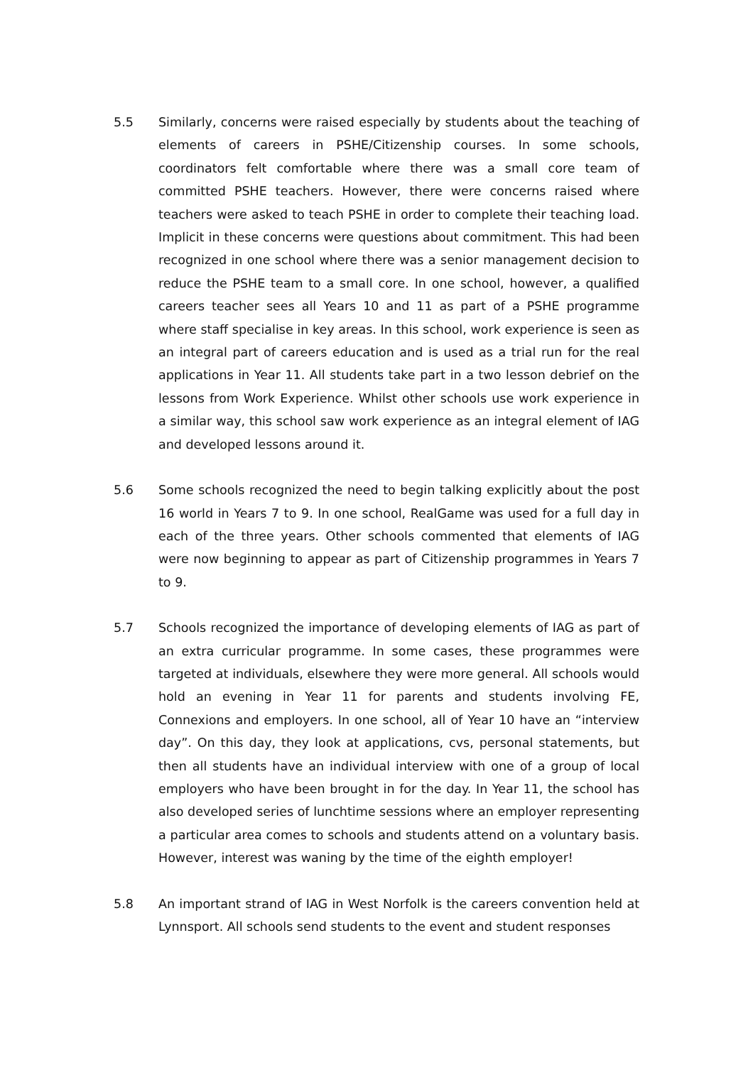5.5 Similarly, concerns were raised especially by students about the teaching of elements of careers in PSHE/Citizenship courses. In some schools, coordinators felt comfortable where there was a small core team of committed PSHE teachers. However, there were concerns raised where teachers were asked to teach PSHE in order to complete their teaching load. Implicit in these concerns were questions about commitment. This had been recognized in one school where there was a senior management decision to reduce the PSHE team to a small core. In one school, however, a qualified careers teacher sees all Years 10 and 11 as part of a PSHE programme where staff specialise in key areas. In this school, work experience is seen as an integral part of careers education and is used as a trial run for the real applications in Year 11. All students take part in a two lesson debrief on the lessons from Work Experience. Whilst other schools use work experience in a similar way, this school saw work experience as an integral element of IAG and developed lessons around it.
5.6 Some schools recognized the need to begin talking explicitly about the post 16 world in Years 7 to 9. In one school, RealGame was used for a full day in each of the three years. Other schools commented that elements of IAG were now beginning to appear as part of Citizenship programmes in Years 7 to 9.
5.7 Schools recognized the importance of developing elements of IAG as part of an extra curricular programme. In some cases, these programmes were targeted at individuals, elsewhere they were more general. All schools would hold an evening in Year 11 for parents and students involving FE, Connexions and employers. In one school, all of Year 10 have an “interview day”. On this day, they look at applications, cvs, personal statements, but then all students have an individual interview with one of a group of local employers who have been brought in for the day. In Year 11, the school has also developed series of lunchtime sessions where an employer representing a particular area comes to schools and students attend on a voluntary basis. However, interest was waning by the time of the eighth employer!
5.8 An important strand of IAG in West Norfolk is the careers convention held at Lynnsport. All schools send students to the event and student responses